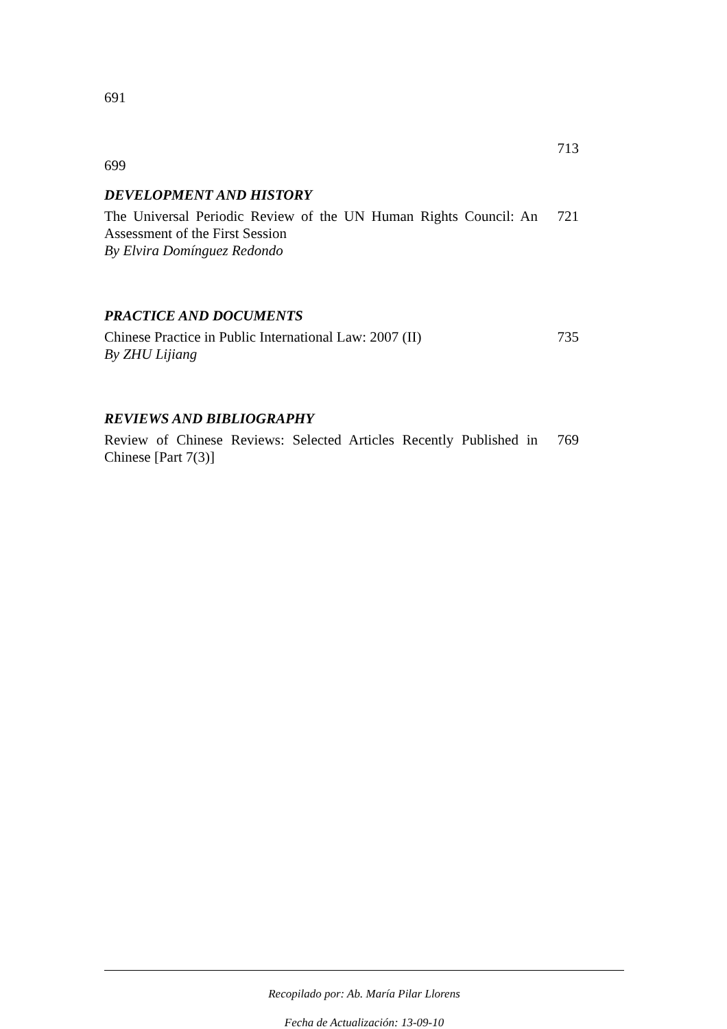691
713
699
DEVELOPMENT AND HISTORY
The Universal Periodic Review of the UN Human Rights Council: An Assessment of the First Session
By Elvira Domínguez Redondo
721
PRACTICE AND DOCUMENTS
Chinese Practice in Public International Law: 2007 (II)
By ZHU Lijiang
735
REVIEWS AND BIBLIOGRAPHY
Review of Chinese Reviews: Selected Articles Recently Published in Chinese [Part 7(3)]
769
Recopilado por: Ab. María Pilar Llorens
Fecha de Actualización: 13-09-10